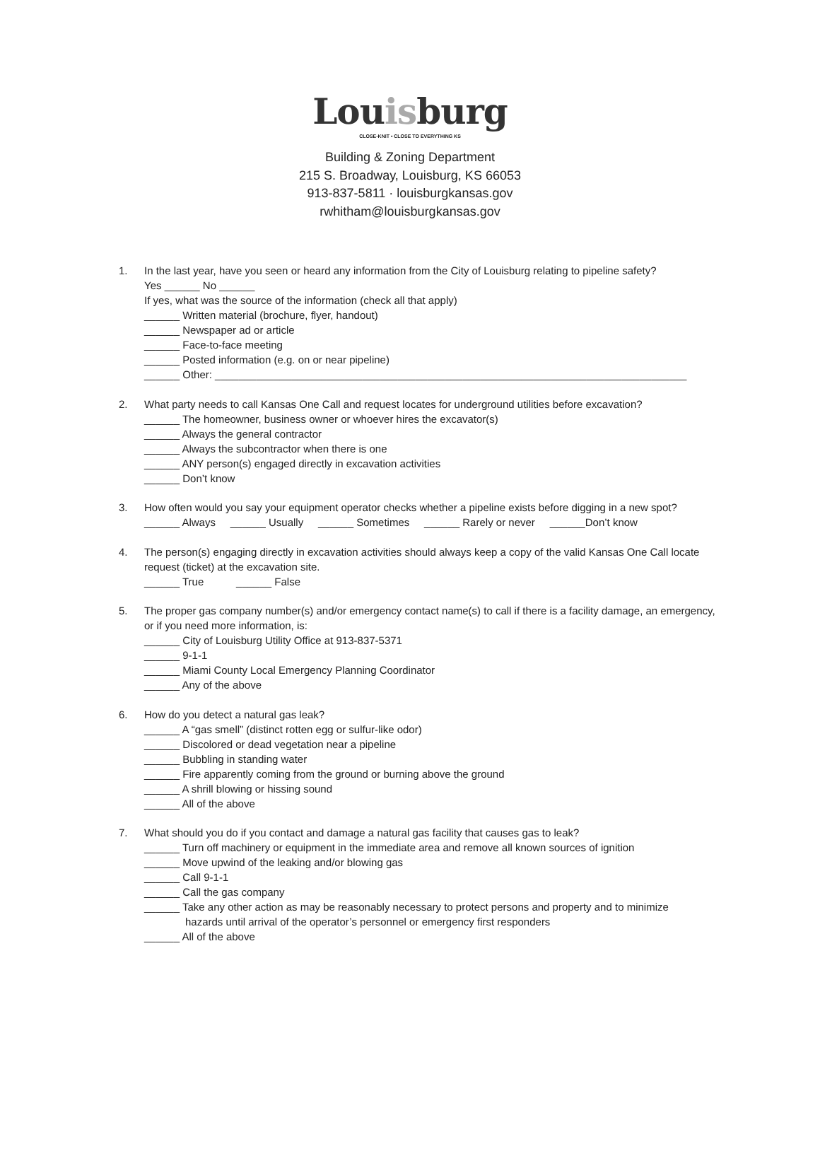Louisburg
CLOSE-KNIT • CLOSE TO EVERYTHING KS
Building & Zoning Department
215 S. Broadway, Louisburg, KS 66053
913-837-5811 · louisburgkansas.gov
rwhitham@louisburgkansas.gov
1. In the last year, have you seen or heard any information from the City of Louisburg relating to pipeline safety?
Yes ______ No ______
If yes, what was the source of the information (check all that apply)
______ Written material (brochure, flyer, handout)
______ Newspaper ad or article
______ Face-to-face meeting
______ Posted information (e.g. on or near pipeline)
______ Other: ________________________________________________________________________________
2. What party needs to call Kansas One Call and request locates for underground utilities before excavation?
______ The homeowner, business owner or whoever hires the excavator(s)
______ Always the general contractor
______ Always the subcontractor when there is one
______ ANY person(s) engaged directly in excavation activities
______ Don’t know
3. How often would you say your equipment operator checks whether a pipeline exists before digging in a new spot?
______ Always ______ Usually ______ Sometimes ______ Rarely or never ______Don’t know
4. The person(s) engaging directly in excavation activities should always keep a copy of the valid Kansas One Call locate request (ticket) at the excavation site.
______ True ______ False
5. The proper gas company number(s) and/or emergency contact name(s) to call if there is a facility damage, an emergency, or if you need more information, is:
______ City of Louisburg Utility Office at 913-837-5371
______ 9-1-1
______ Miami County Local Emergency Planning Coordinator
______ Any of the above
6. How do you detect a natural gas leak?
______ A “gas smell” (distinct rotten egg or sulfur-like odor)
______ Discolored or dead vegetation near a pipeline
______ Bubbling in standing water
______ Fire apparently coming from the ground or burning above the ground
______ A shrill blowing or hissing sound
______ All of the above
7. What should you do if you contact and damage a natural gas facility that causes gas to leak?
______ Turn off machinery or equipment in the immediate area and remove all known sources of ignition
______ Move upwind of the leaking and/or blowing gas
______ Call 9-1-1
______ Call the gas company
______ Take any other action as may be reasonably necessary to protect persons and property and to minimize
hazards until arrival of the operator’s personnel or emergency first responders
______ All of the above